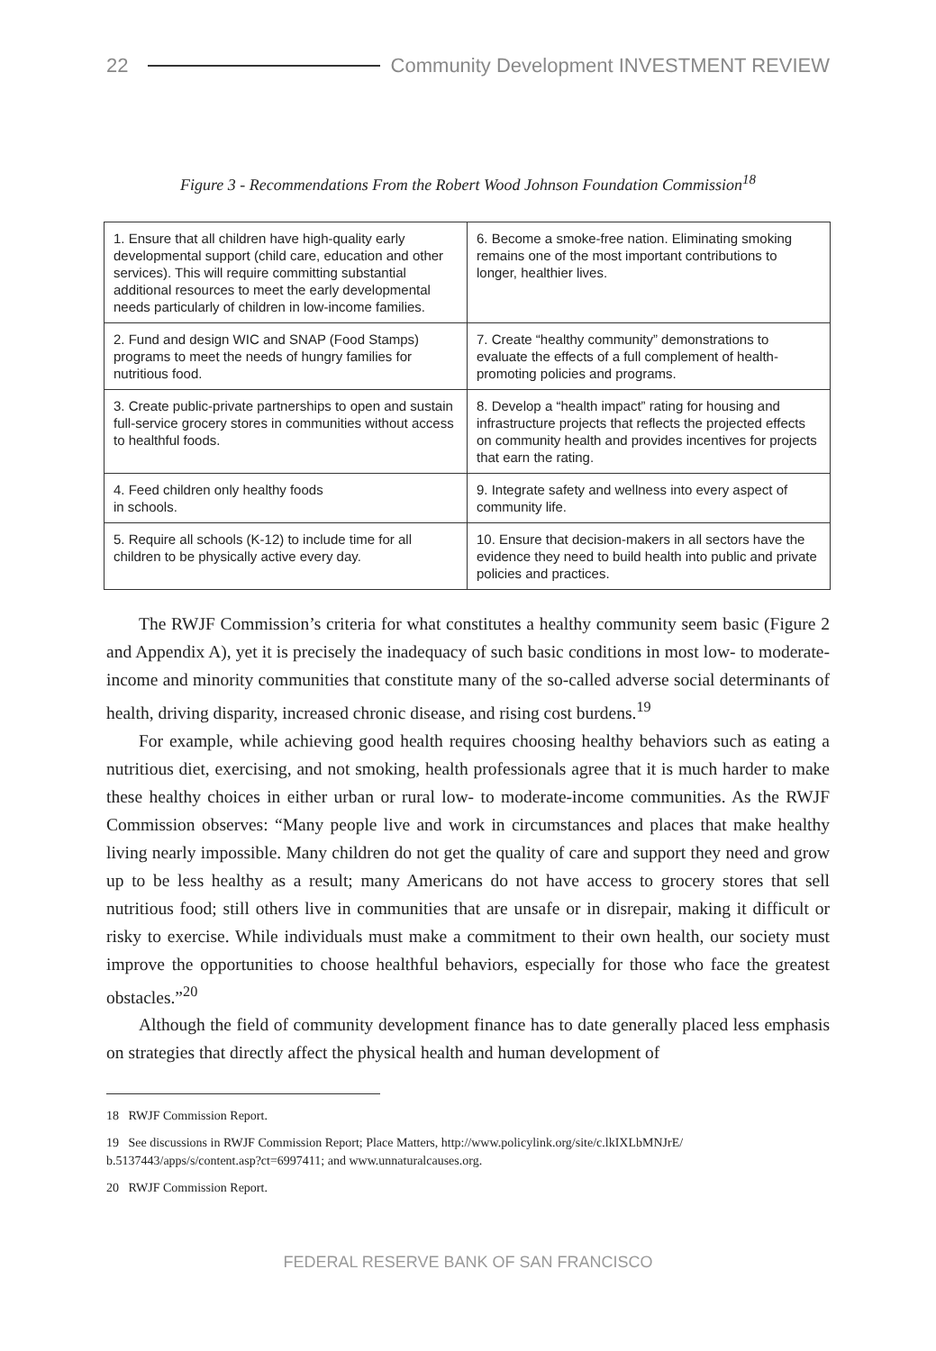22
Community Development INVESTMENT REVIEW
Figure 3 - Recommendations From the Robert Wood Johnson Foundation Commission<sup>18</sup>
| 1. Ensure that all children have high-quality early developmental support (child care, education and other services). This will require committing substantial additional resources to meet the early developmental needs particularly of children in low-income families. | 6. Become a smoke-free nation. Eliminating smoking remains one of the most important contributions to longer, healthier lives. |
| 2. Fund and design WIC and SNAP (Food Stamps) programs to meet the needs of hungry families for nutritious food. | 7. Create “healthy community” demonstrations to evaluate the effects of a full complement of health-promoting policies and programs. |
| 3. Create public-private partnerships to open and sustain full-service grocery stores in communities without access to healthful foods. | 8. Develop a “health impact” rating for housing and infrastructure projects that reflects the projected effects on community health and provides incentives for projects that earn the rating. |
| 4. Feed children only healthy foods in schools. | 9. Integrate safety and wellness into every aspect of community life. |
| 5. Require all schools (K-12) to include time for all children to be physically active every day. | 10. Ensure that decision-makers in all sectors have the evidence they need to build health into public and private policies and practices. |
The RWJF Commission’s criteria for what constitutes a healthy community seem basic (Figure 2 and Appendix A), yet it is precisely the inadequacy of such basic conditions in most low- to moderate-income and minority communities that constitute many of the so-called adverse social determinants of health, driving disparity, increased chronic disease, and rising cost burdens.<sup>19</sup>
For example, while achieving good health requires choosing healthy behaviors such as eating a nutritious diet, exercising, and not smoking, health professionals agree that it is much harder to make these healthy choices in either urban or rural low- to moderate-income communities. As the RWJF Commission observes: “Many people live and work in circumstances and places that make healthy living nearly impossible. Many children do not get the quality of care and support they need and grow up to be less healthy as a result; many Americans do not have access to grocery stores that sell nutritious food; still others live in communities that are unsafe or in disrepair, making it difficult or risky to exercise. While individuals must make a commitment to their own health, our society must improve the opportunities to choose healthful behaviors, especially for those who face the greatest obstacles.”<sup>20</sup>
Although the field of community development finance has to date generally placed less emphasis on strategies that directly affect the physical health and human development of
18 RWJF Commission Report.
19 See discussions in RWJF Commission Report; Place Matters, http://www.policylink.org/site/c.lkIXLbMNJrE/ b.5137443/apps/s/content.asp?ct=6997411; and www.unnaturalcauses.org.
20 RWJF Commission Report.
FEDERAL RESERVE BANK OF SAN FRANCISCO